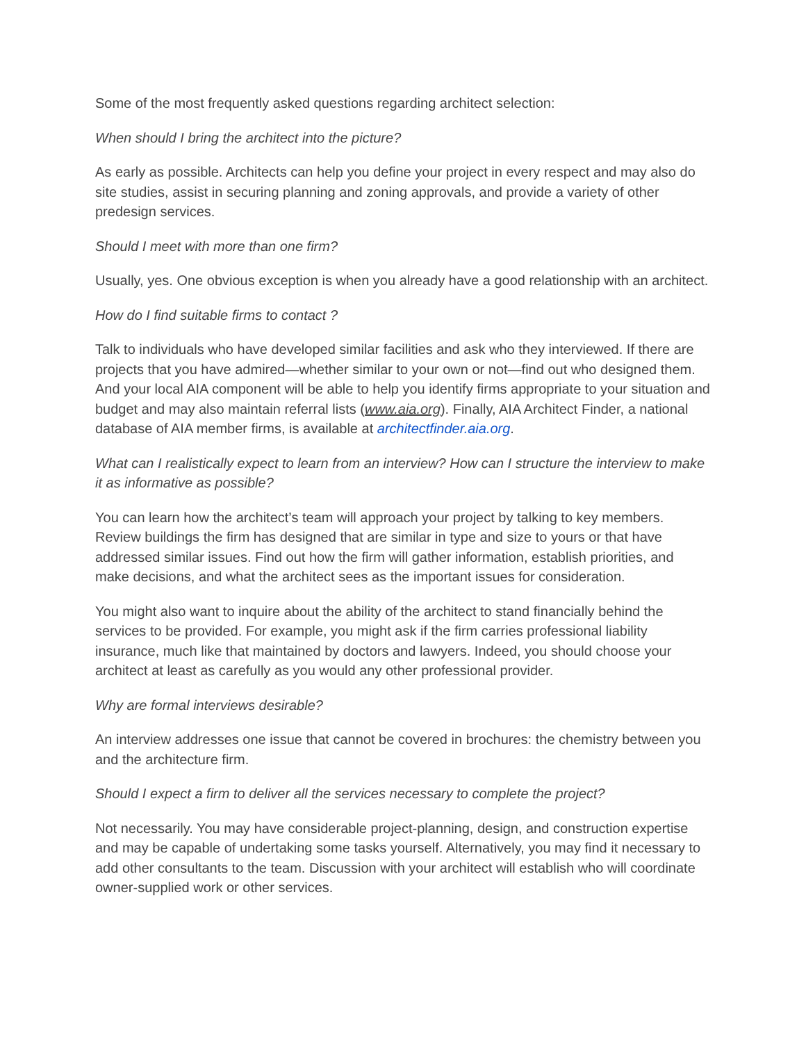Some of the most frequently asked questions regarding architect selection:
When should I bring the architect into the picture?
As early as possible. Architects can help you define your project in every respect and may also do site studies, assist in securing planning and zoning approvals, and provide a variety of other predesign services.
Should I meet with more than one firm?
Usually, yes. One obvious exception is when you already have a good relationship with an architect.
How do I find suitable firms to contact ?
Talk to individuals who have developed similar facilities and ask who they interviewed. If there are projects that you have admired—whether similar to your own or not—find out who designed them. And your local AIA component will be able to help you identify firms appropriate to your situation and budget and may also maintain referral lists (www.aia.org). Finally, AIA Architect Finder, a national database of AIA member firms, is available at architectfinder.aia.org.
What can I realistically expect to learn from an interview? How can I structure the interview to make it as informative as possible?
You can learn how the architect’s team will approach your project by talking to key members. Review buildings the firm has designed that are similar in type and size to yours or that have addressed similar issues. Find out how the firm will gather information, establish priorities, and make decisions, and what the architect sees as the important issues for consideration.
You might also want to inquire about the ability of the architect to stand financially behind the services to be provided. For example, you might ask if the firm carries professional liability insurance, much like that maintained by doctors and lawyers. Indeed, you should choose your architect at least as carefully as you would any other professional provider.
Why are formal interviews desirable?
An interview addresses one issue that cannot be covered in brochures: the chemistry between you and the architecture firm.
Should I expect a firm to deliver all the services necessary to complete the project?
Not necessarily. You may have considerable project-planning, design, and construction expertise and may be capable of undertaking some tasks yourself. Alternatively, you may find it necessary to add other consultants to the team. Discussion with your architect will establish who will coordinate owner-supplied work or other services.